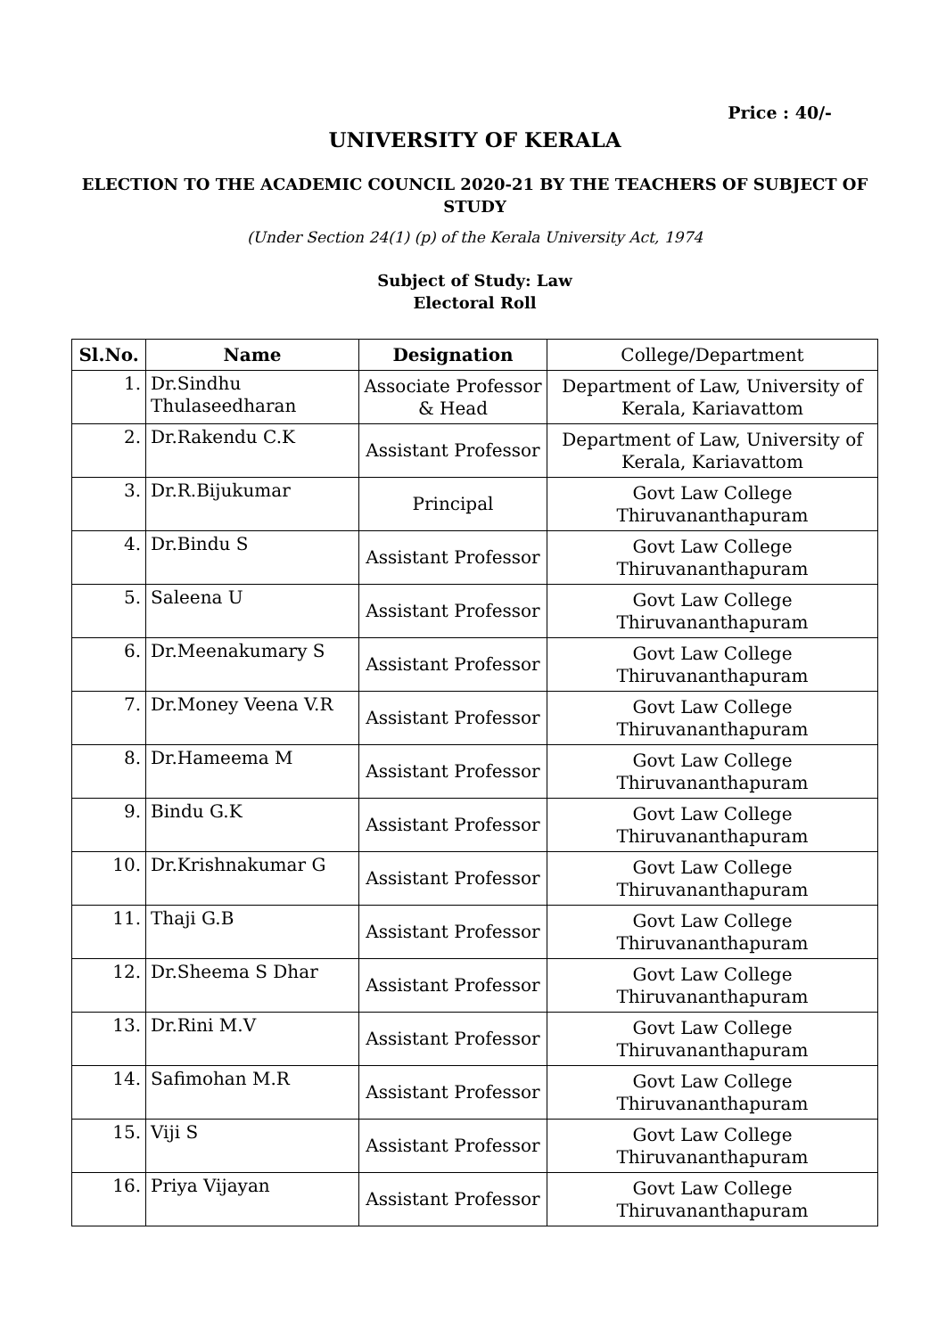Price : 40/-
UNIVERSITY OF KERALA
ELECTION TO THE ACADEMIC COUNCIL 2020-21 BY THE TEACHERS OF SUBJECT OF STUDY
(Under Section 24(1) (p) of the Kerala University Act, 1974
Subject of Study: Law
Electoral Roll
| Sl.No. | Name | Designation | College/Department |
| --- | --- | --- | --- |
| 1. | Dr.Sindhu Thulaseedharan | Associate Professor & Head | Department of Law, University of Kerala, Kariavattom |
| 2. | Dr.Rakendu C.K | Assistant Professor | Department of Law, University of Kerala, Kariavattom |
| 3. | Dr.R.Bijukumar | Principal | Govt Law College Thiruvananthapuram |
| 4. | Dr.Bindu S | Assistant Professor | Govt Law College Thiruvananthapuram |
| 5. | Saleena U | Assistant Professor | Govt Law College Thiruvananthapuram |
| 6. | Dr.Meenakumary S | Assistant Professor | Govt Law College Thiruvananthapuram |
| 7. | Dr.Money Veena V.R | Assistant Professor | Govt Law College Thiruvananthapuram |
| 8. | Dr.Hameema M | Assistant Professor | Govt Law College Thiruvananthapuram |
| 9. | Bindu G.K | Assistant Professor | Govt Law College Thiruvananthapuram |
| 10. | Dr.Krishnakumar G | Assistant Professor | Govt Law College Thiruvananthapuram |
| 11. | Thaji G.B | Assistant Professor | Govt Law College Thiruvananthapuram |
| 12. | Dr.Sheema S Dhar | Assistant Professor | Govt Law College Thiruvananthapuram |
| 13. | Dr.Rini M.V | Assistant Professor | Govt Law College Thiruvananthapuram |
| 14. | Safimohan M.R | Assistant Professor | Govt Law College Thiruvananthapuram |
| 15. | Viji S | Assistant Professor | Govt Law College Thiruvananthapuram |
| 16. | Priya Vijayan | Assistant Professor | Govt Law College Thiruvananthapuram |